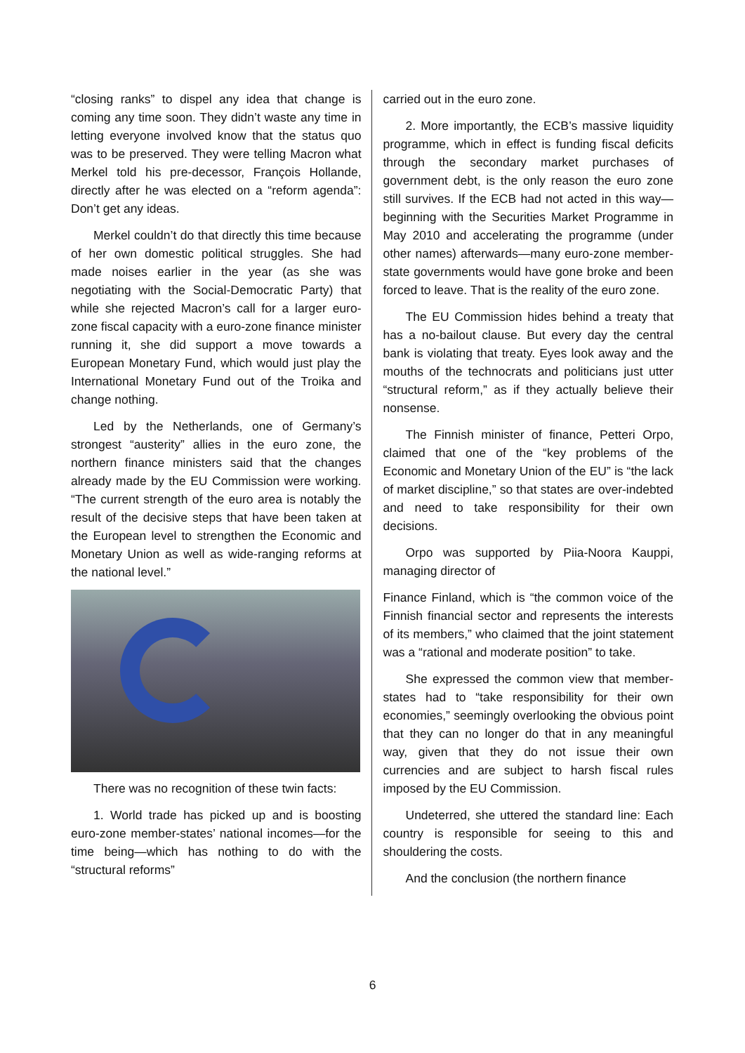“closing ranks” to dispel any idea that change is coming any time soon. They didn’t waste any time in letting everyone involved know that the status quo was to be preserved. They were telling Macron what Merkel told his pre-decessor, François Hollande, directly after he was elected on a “reform agenda”: Don’t get any ideas.
Merkel couldn’t do that directly this time because of her own domestic political struggles. She had made noises earlier in the year (as she was negotiating with the Social-Democratic Party) that while she rejected Macron’s call for a larger euro-zone fiscal capacity with a euro-zone finance minister running it, she did support a move towards a European Monetary Fund, which would just play the International Monetary Fund out of the Troika and change nothing.
Led by the Netherlands, one of Germany’s strongest “austerity” allies in the euro zone, the northern finance ministers said that the changes already made by the EU Commission were working. “The current strength of the euro area is notably the result of the decisive steps that have been taken at the European level to strengthen the Economic and Monetary Union as well as wide-ranging reforms at the national level.”
There was no recognition of these twin facts:
1. World trade has picked up and is boosting euro-zone member-states’ national incomes—for the time being—which has nothing to do with the “structural reforms”
carried out in the euro zone.
2. More importantly, the ECB’s massive liquidity programme, which in effect is funding fiscal deficits through the secondary market purchases of government debt, is the only reason the euro zone still survives. If the ECB had not acted in this way—beginning with the Securities Market Programme in May 2010 and accelerating the programme (under other names) afterwards—many euro-zone member-state governments would have gone broke and been forced to leave. That is the reality of the euro zone.
The EU Commission hides behind a treaty that has a no-bailout clause. But every day the central bank is violating that treaty. Eyes look away and the mouths of the technocrats and politicians just utter “structural reform,” as if they actually believe their nonsense.
The Finnish minister of finance, Petteri Orpo, claimed that one of the “key problems of the Economic and Monetary Union of the EU” is “the lack of market discipline,” so that states are over-indebted and need to take responsibility for their own decisions.
Orpo was supported by Piia-Noora Kauppi, managing director of
Finance Finland, which is “the common voice of the Finnish financial sector and represents the interests of its members,” who claimed that the joint statement was a “rational and moderate position” to take.
She expressed the common view that member-states had to “take responsibility for their own economies,” seemingly overlooking the obvious point that they can no longer do that in any meaningful way, given that they do not issue their own currencies and are subject to harsh fiscal rules imposed by the EU Commission.
Undeterred, she uttered the standard line: Each country is responsible for seeing to this and shouldering the costs.
And the conclusion (the northern finance
6